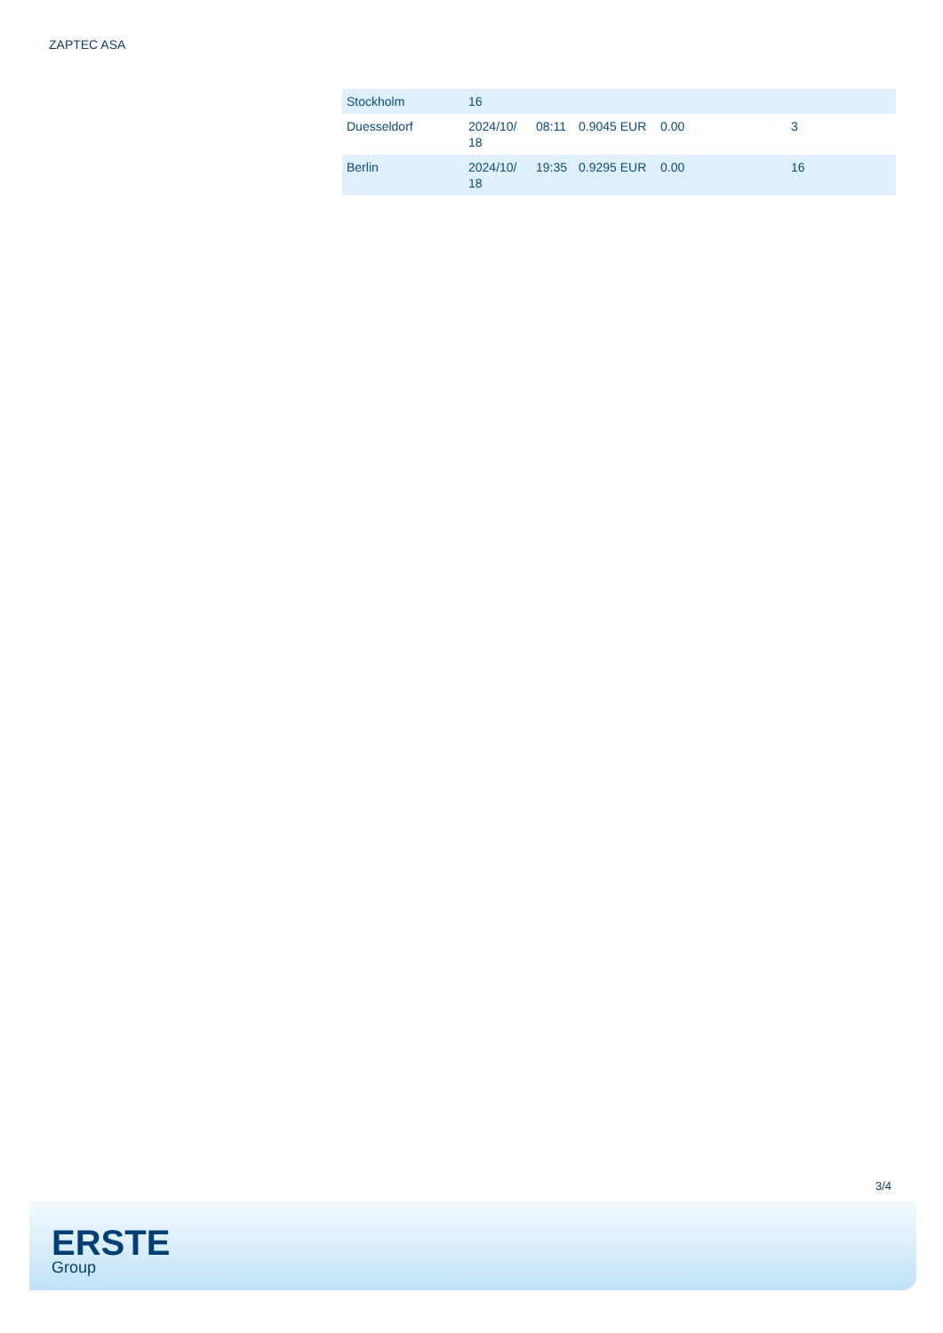ZAPTEC ASA
| Stockholm | 16 | | | | | |
| Duesseldorf | 2024/10/ 18 | 08:11 | 0.9045 EUR | 0.00 | 3 | |
| Berlin | 2024/10/ 18 | 19:35 | 0.9295 EUR | 0.00 | 16 | |
3/4
ERSTE
Group